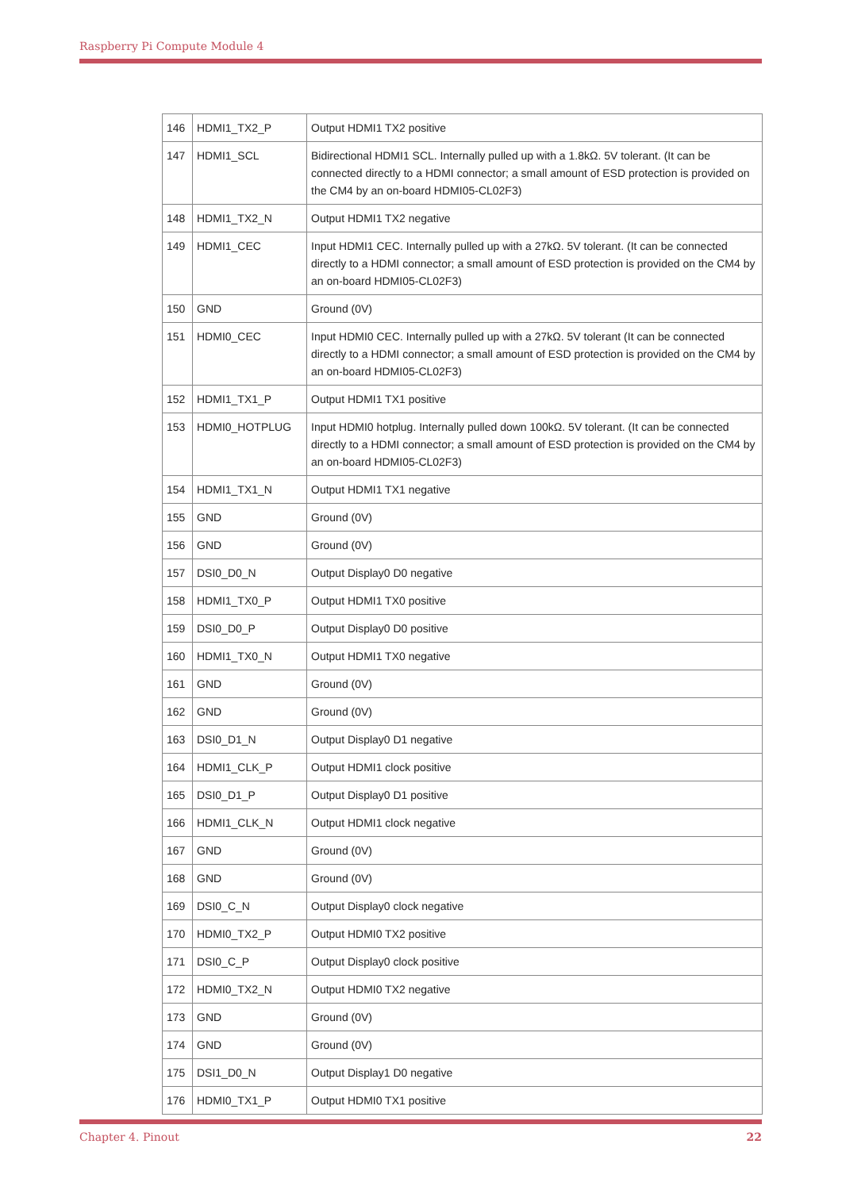Raspberry Pi Compute Module 4
| 146 | HDMI1_TX2_P | Output HDMI1 TX2 positive |
| 147 | HDMI1_SCL | Bidirectional HDMI1 SCL. Internally pulled up with a 1.8kΩ. 5V tolerant. (It can be connected directly to a HDMI connector; a small amount of ESD protection is provided on the CM4 by an on-board HDMI05-CL02F3) |
| 148 | HDMI1_TX2_N | Output HDMI1 TX2 negative |
| 149 | HDMI1_CEC | Input HDMI1 CEC. Internally pulled up with a 27kΩ. 5V tolerant. (It can be connected directly to a HDMI connector; a small amount of ESD protection is provided on the CM4 by an on-board HDMI05-CL02F3) |
| 150 | GND | Ground (0V) |
| 151 | HDMI0_CEC | Input HDMI0 CEC. Internally pulled up with a 27kΩ. 5V tolerant (It can be connected directly to a HDMI connector; a small amount of ESD protection is provided on the CM4 by an on-board HDMI05-CL02F3) |
| 152 | HDMI1_TX1_P | Output HDMI1 TX1 positive |
| 153 | HDMI0_HOTPLUG | Input HDMI0 hotplug. Internally pulled down 100kΩ. 5V tolerant. (It can be connected directly to a HDMI connector; a small amount of ESD protection is provided on the CM4 by an on-board HDMI05-CL02F3) |
| 154 | HDMI1_TX1_N | Output HDMI1 TX1 negative |
| 155 | GND | Ground (0V) |
| 156 | GND | Ground (0V) |
| 157 | DSI0_D0_N | Output Display0 D0 negative |
| 158 | HDMI1_TX0_P | Output HDMI1 TX0 positive |
| 159 | DSI0_D0_P | Output Display0 D0 positive |
| 160 | HDMI1_TX0_N | Output HDMI1 TX0 negative |
| 161 | GND | Ground (0V) |
| 162 | GND | Ground (0V) |
| 163 | DSI0_D1_N | Output Display0 D1 negative |
| 164 | HDMI1_CLK_P | Output HDMI1 clock positive |
| 165 | DSI0_D1_P | Output Display0 D1 positive |
| 166 | HDMI1_CLK_N | Output HDMI1 clock negative |
| 167 | GND | Ground (0V) |
| 168 | GND | Ground (0V) |
| 169 | DSI0_C_N | Output Display0 clock negative |
| 170 | HDMI0_TX2_P | Output HDMI0 TX2 positive |
| 171 | DSI0_C_P | Output Display0 clock positive |
| 172 | HDMI0_TX2_N | Output HDMI0 TX2 negative |
| 173 | GND | Ground (0V) |
| 174 | GND | Ground (0V) |
| 175 | DSI1_D0_N | Output Display1 D0 negative |
| 176 | HDMI0_TX1_P | Output HDMI0 TX1 positive |
Chapter 4. Pinout 22